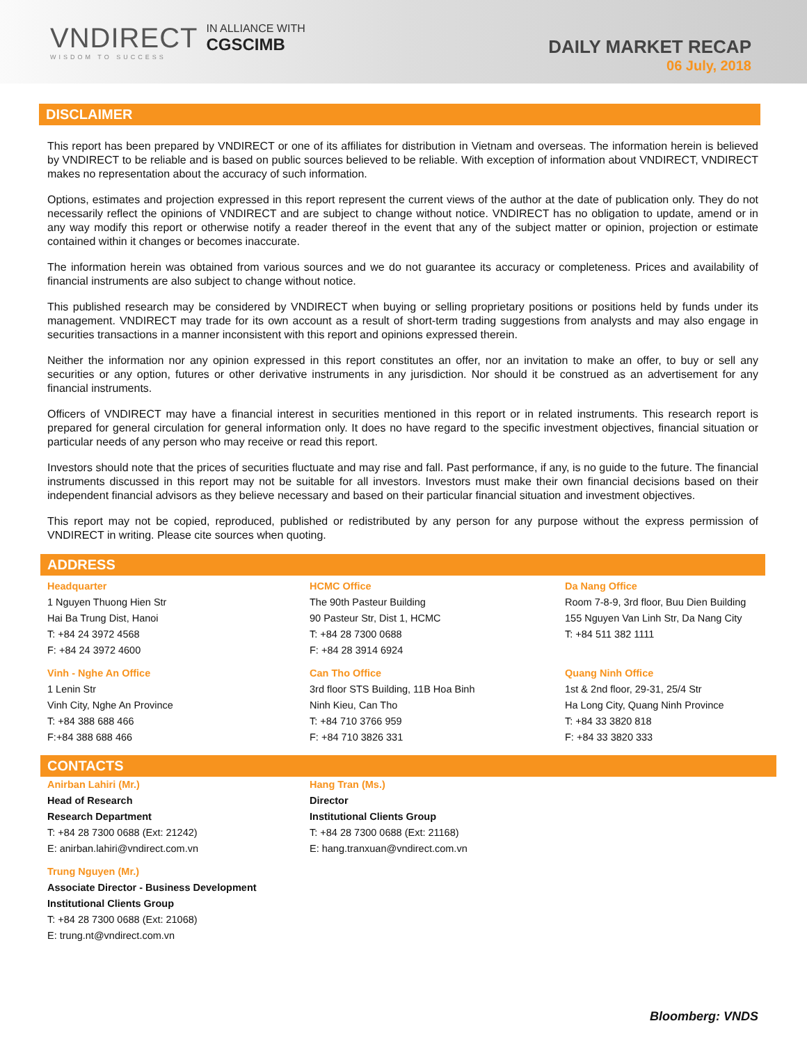VNDIRECT
WISDOM TO SUCCESS
IN ALLIANCE WITH
CGSCIMB
DAILY MARKET RECAP
06 July, 2018
DISCLAIMER
This report has been prepared by VNDIRECT or one of its affiliates for distribution in Vietnam and overseas. The information herein is believed by VNDIRECT to be reliable and is based on public sources believed to be reliable. With exception of information about VNDIRECT, VNDIRECT makes no representation about the accuracy of such information.
Options, estimates and projection expressed in this report represent the current views of the author at the date of publication only. They do not necessarily reflect the opinions of VNDIRECT and are subject to change without notice. VNDIRECT has no obligation to update, amend or in any way modify this report or otherwise notify a reader thereof in the event that any of the subject matter or opinion, projection or estimate contained within it changes or becomes inaccurate.
The information herein was obtained from various sources and we do not guarantee its accuracy or completeness. Prices and availability of financial instruments are also subject to change without notice.
This published research may be considered by VNDIRECT when buying or selling proprietary positions or positions held by funds under its management. VNDIRECT may trade for its own account as a result of short-term trading suggestions from analysts and may also engage in securities transactions in a manner inconsistent with this report and opinions expressed therein.
Neither the information nor any opinion expressed in this report constitutes an offer, nor an invitation to make an offer, to buy or sell any securities or any option, futures or other derivative instruments in any jurisdiction. Nor should it be construed as an advertisement for any financial instruments.
Officers of VNDIRECT may have a financial interest in securities mentioned in this report or in related instruments. This research report is prepared for general circulation for general information only. It does no have regard to the specific investment objectives, financial situation or particular needs of any person who may receive or read this report.
Investors should note that the prices of securities fluctuate and may rise and fall. Past performance, if any, is no guide to the future. The financial instruments discussed in this report may not be suitable for all investors. Investors must make their own financial decisions based on their independent financial advisors as they believe necessary and based on their particular financial situation and investment objectives.
This report may not be copied, reproduced, published or redistributed by any person for any purpose without the express permission of VNDIRECT in writing. Please cite sources when quoting.
ADDRESS
Headquarter
1 Nguyen Thuong Hien Str
Hai Ba Trung Dist, Hanoi
T: +84 24 3972 4568
F: +84 24 3972 4600
Vinh - Nghe An Office
1 Lenin Str
Vinh City, Nghe An Province
T: +84 388 688 466
F:+84 388 688 466
HCMC Office
The 90th Pasteur Building
90 Pasteur Str, Dist 1, HCMC
T: +84 28 7300 0688
F: +84 28 3914 6924
Can Tho Office
3rd floor STS Building, 11B Hoa Binh
Ninh Kieu, Can Tho
T: +84 710 3766 959
F: +84 710 3826 331
Da Nang Office
Room 7-8-9, 3rd floor, Buu Dien Building
155 Nguyen Van Linh Str, Da Nang City
T: +84 511 382 1111
Quang Ninh Office
1st & 2nd floor, 29-31, 25/4 Str
Ha Long City, Quang Ninh Province
T: +84 33 3820 818
F: +84 33 3820 333
CONTACTS
Anirban Lahiri (Mr.)
Head of Research
Research Department
T: +84 28 7300 0688 (Ext: 21242)
E: anirban.lahiri@vndirect.com.vn
Trung Nguyen (Mr.)
Associate Director - Business Development
Institutional Clients Group
T: +84 28 7300 0688 (Ext: 21068)
E: trung.nt@vndirect.com.vn
Hang Tran (Ms.)
Director
Institutional Clients Group
T: +84 28 7300 0688 (Ext: 21168)
E: hang.tranxuan@vndirect.com.vn
Bloomberg: VNDS